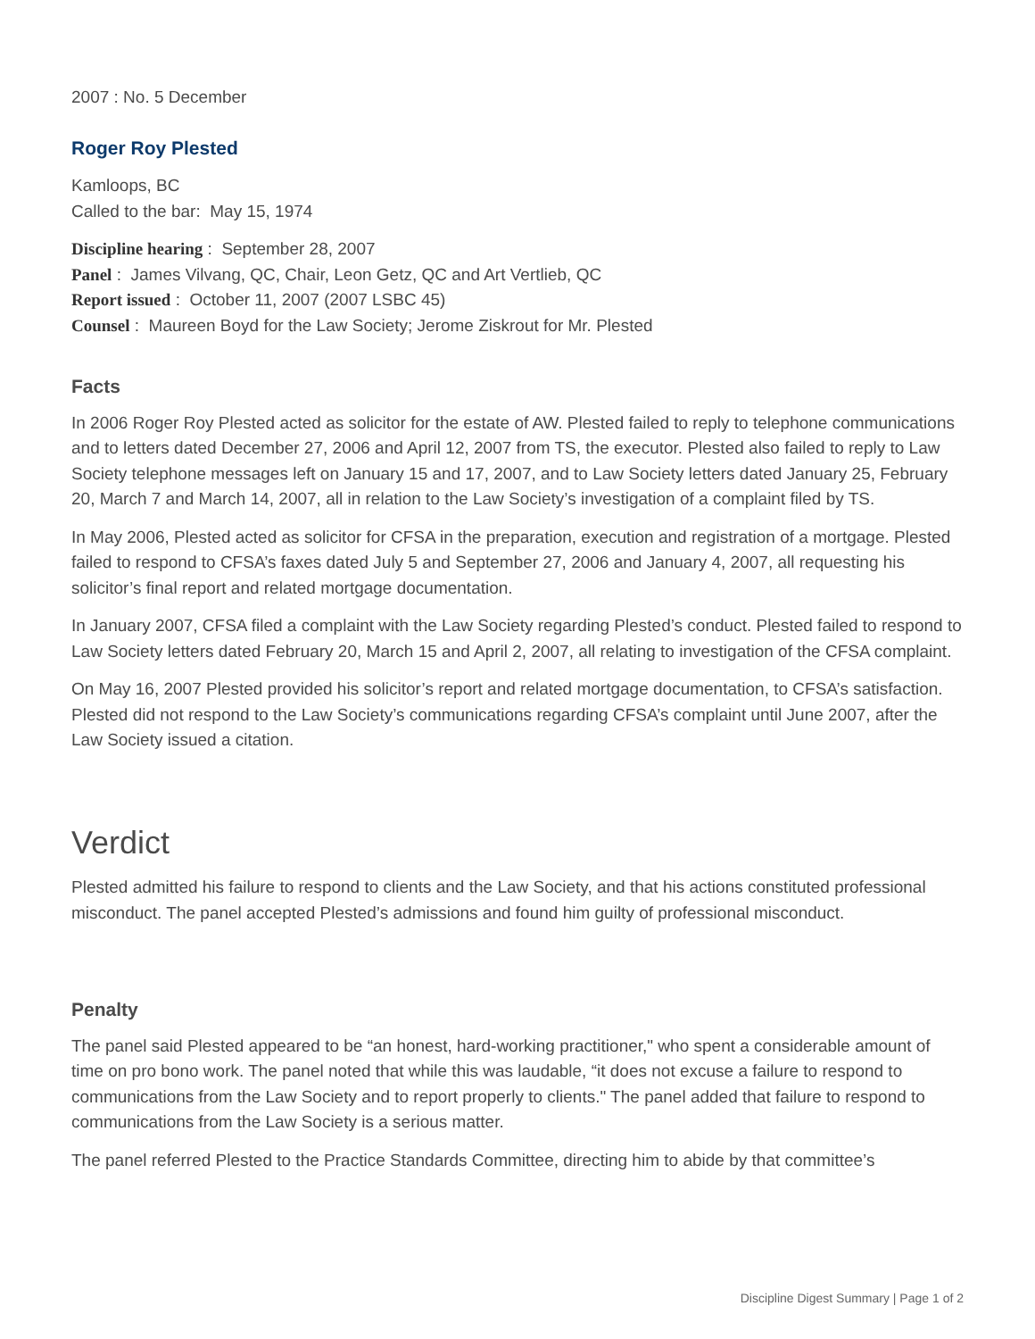2007 : No. 5 December
Roger Roy Plested
Kamloops, BC
Called to the bar: May 15, 1974
Discipline hearing : September 28, 2007
Panel : James Vilvang, QC, Chair, Leon Getz, QC and Art Vertlieb, QC
Report issued : October 11, 2007 (2007 LSBC 45)
Counsel : Maureen Boyd for the Law Society; Jerome Ziskrout for Mr. Plested
Facts
In 2006 Roger Roy Plested acted as solicitor for the estate of AW. Plested failed to reply to telephone communications and to letters dated December 27, 2006 and April 12, 2007 from TS, the executor. Plested also failed to reply to Law Society telephone messages left on January 15 and 17, 2007, and to Law Society letters dated January 25, February 20, March 7 and March 14, 2007, all in relation to the Law Society’s investigation of a complaint filed by TS.
In May 2006, Plested acted as solicitor for CFSA in the preparation, execution and registration of a mortgage. Plested failed to respond to CFSA’s faxes dated July 5 and September 27, 2006 and January 4, 2007, all requesting his solicitor’s final report and related mortgage documentation.
In January 2007, CFSA filed a complaint with the Law Society regarding Plested’s conduct. Plested failed to respond to Law Society letters dated February 20, March 15 and April 2, 2007, all relating to investigation of the CFSA complaint.
On May 16, 2007 Plested provided his solicitor’s report and related mortgage documentation, to CFSA’s satisfaction. Plested did not respond to the Law Society’s communications regarding CFSA’s complaint until June 2007, after the Law Society issued a citation.
Verdict
Plested admitted his failure to respond to clients and the Law Society, and that his actions constituted professional misconduct. The panel accepted Plested’s admissions and found him guilty of professional misconduct.
Penalty
The panel said Plested appeared to be “an honest, hard-working practitioner," who spent a considerable amount of time on pro bono work. The panel noted that while this was laudable, “it does not excuse a failure to respond to communications from the Law Society and to report properly to clients." The panel added that failure to respond to communications from the Law Society is a serious matter.
The panel referred Plested to the Practice Standards Committee, directing him to abide by that committee’s
Discipline Digest Summary | Page 1 of 2